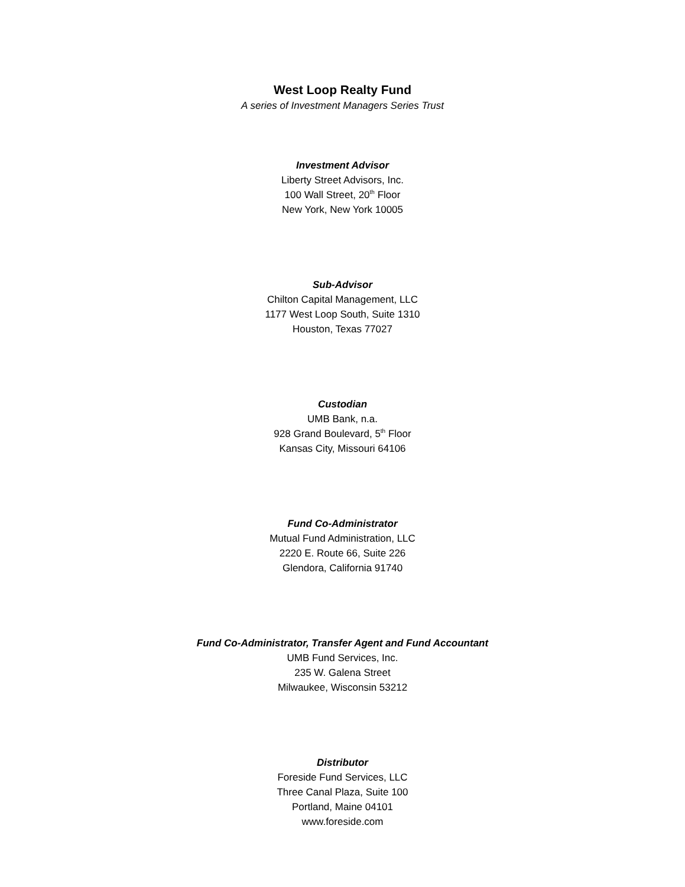West Loop Realty Fund
A series of Investment Managers Series Trust
Investment Advisor
Liberty Street Advisors, Inc.
100 Wall Street, 20<sup>th</sup> Floor
New York, New York 10005
Sub-Advisor
Chilton Capital Management, LLC
1177 West Loop South, Suite 1310
Houston, Texas 77027
Custodian
UMB Bank, n.a.
928 Grand Boulevard, 5<sup>th</sup> Floor
Kansas City, Missouri 64106
Fund Co-Administrator
Mutual Fund Administration, LLC
2220 E. Route 66, Suite 226
Glendora, California 91740
Fund Co-Administrator, Transfer Agent and Fund Accountant
UMB Fund Services, Inc.
235 W. Galena Street
Milwaukee, Wisconsin 53212
Distributor
Foreside Fund Services, LLC
Three Canal Plaza, Suite 100
Portland, Maine 04101
www.foreside.com